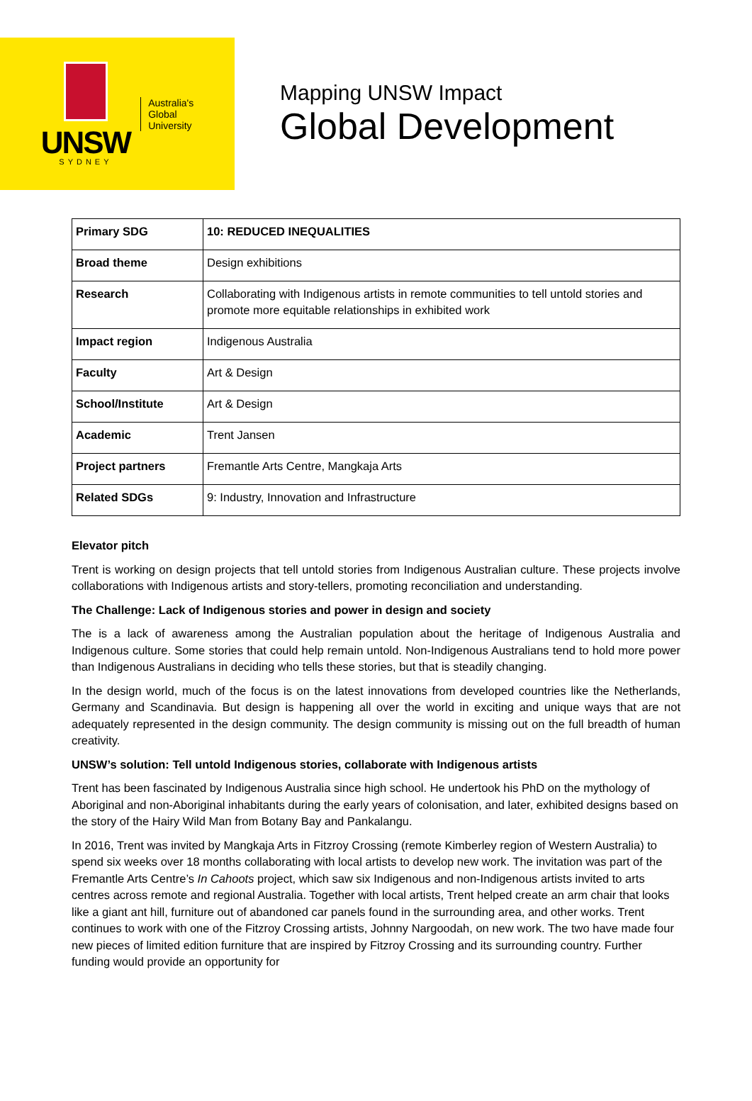UNSW
SYDNEY
Australia's
Global
University
Mapping UNSW Impact
Global Development
| Primary SDG | 10: REDUCED INEQUALITIES |
| Broad theme | Design exhibitions |
| Research | Collaborating with Indigenous artists in remote communities to tell untold stories and promote more equitable relationships in exhibited work |
| Impact region | Indigenous Australia |
| Faculty | Art & Design |
| School/Institute | Art & Design |
| Academic | Trent Jansen |
| Project partners | Fremantle Arts Centre, Mangkaja Arts |
| Related SDGs | 9: Industry, Innovation and Infrastructure |
Elevator pitch
Trent is working on design projects that tell untold stories from Indigenous Australian culture. These projects involve collaborations with Indigenous artists and story-tellers, promoting reconciliation and understanding.
The Challenge: Lack of Indigenous stories and power in design and society
The is a lack of awareness among the Australian population about the heritage of Indigenous Australia and Indigenous culture. Some stories that could help remain untold. Non-Indigenous Australians tend to hold more power than Indigenous Australians in deciding who tells these stories, but that is steadily changing.
In the design world, much of the focus is on the latest innovations from developed countries like the Netherlands, Germany and Scandinavia. But design is happening all over the world in exciting and unique ways that are not adequately represented in the design community. The design community is missing out on the full breadth of human creativity.
UNSW’s solution: Tell untold Indigenous stories, collaborate with Indigenous artists
Trent has been fascinated by Indigenous Australia since high school. He undertook his PhD on the mythology of Aboriginal and non-Aboriginal inhabitants during the early years of colonisation, and later, exhibited designs based on the story of the Hairy Wild Man from Botany Bay and Pankalangu.
In 2016, Trent was invited by Mangkaja Arts in Fitzroy Crossing (remote Kimberley region of Western Australia) to spend six weeks over 18 months collaborating with local artists to develop new work. The invitation was part of the Fremantle Arts Centre’s In Cahoots project, which saw six Indigenous and non-Indigenous artists invited to arts centres across remote and regional Australia. Together with local artists, Trent helped create an arm chair that looks like a giant ant hill, furniture out of abandoned car panels found in the surrounding area, and other works. Trent continues to work with one of the Fitzroy Crossing artists, Johnny Nargoodah, on new work. The two have made four new pieces of limited edition furniture that are inspired by Fitzroy Crossing and its surrounding country. Further funding would provide an opportunity for